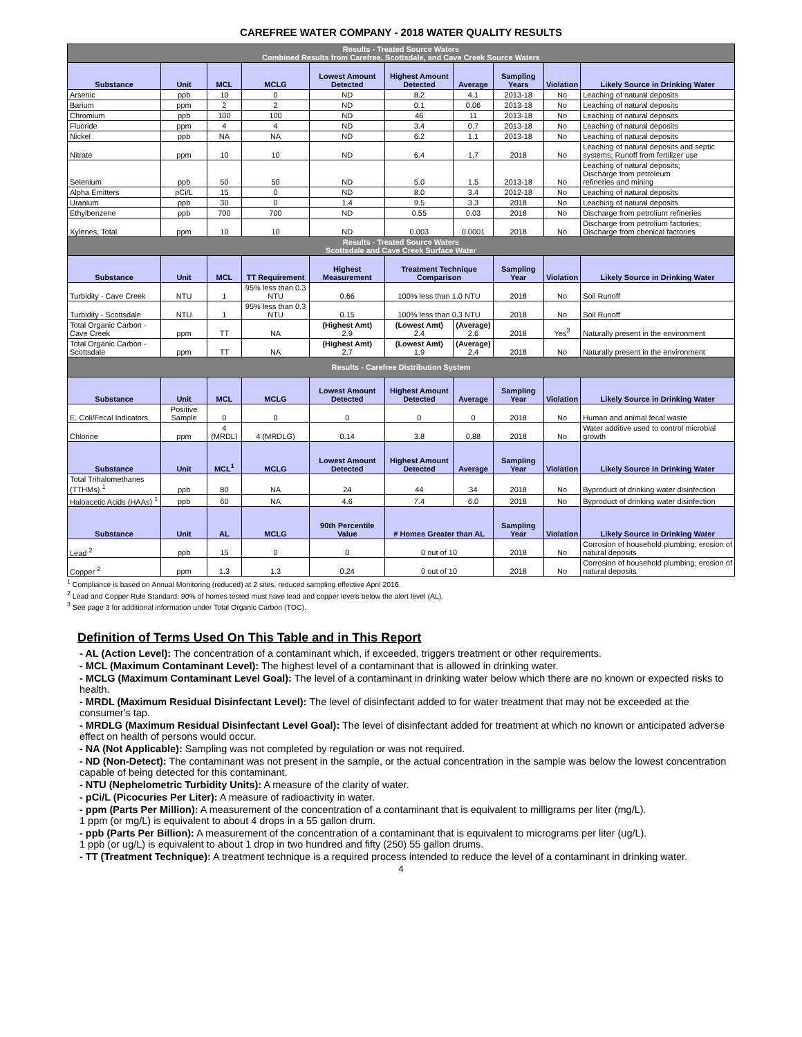CAREFREE WATER COMPANY - 2018 WATER QUALITY RESULTS
| Results - Treated Source Waters Combined Results from Carefree, Scottsdale, and Cave Creek Source Waters | | | | | | | | | |
| Substance | Unit | MCL | MCLG | Lowest Amount Detected | Highest Amount Detected | Average | Sampling Years | Violation | Likely Source in Drinking Water |
| Arsenic | ppb | 10 | 0 | ND | 8.2 | 4.1 | 2013-18 | No | Leaching of natural deposits |
| Barium | ppm | 2 | 2 | ND | 0.1 | 0.06 | 2013-18 | No | Leaching of natural deposits |
| Chromium | ppb | 100 | 100 | ND | 46 | 11 | 2013-18 | No | Leaching of natural deposits |
| Fluoride | ppm | 4 | 4 | ND | 3.4 | 0.7 | 2013-18 | No | Leaching of natural deposits |
| Nickel | ppb | NA | NA | ND | 6.2 | 1.1 | 2013-18 | No | Leaching of natural deposits |
| Nitrate | ppm | 10 | 10 | ND | 6.4 | 1.7 | 2018 | No | Leaching of natural deposits and septic systems; Runoff from fertilizer use |
| Selenium | ppb | 50 | 50 | ND | 5.0 | 1.5 | 2013-18 | No | Leaching of natural deposits; Discharge from petroleum refineries and mining |
| Alpha Emitters | pCi/L | 15 | 0 | ND | 8.0 | 3.4 | 2012-18 | No | Leaching of natural deposits |
| Uranium | ppb | 30 | 0 | 1.4 | 9.5 | 3.3 | 2018 | No | Leaching of natural deposits |
| Ethylbenzene | ppb | 700 | 700 | ND | 0.55 | 0.03 | 2018 | No | Discharge from petrolium refineries |
| Xylenes, Total | ppm | 10 | 10 | ND | 0.003 | 0.0001 | 2018 | No | Discharge from petrolium factories; Discharge from chenical factories |
| Results - Treated Source Waters Scottsdale and Cave Creek Surface Water | | | | | | | | | |
| Substance | Unit | MCL | TT Requirement | Highest Measurement | Treatment Technique Comparison | | Sampling Year | Violation | Likely Source in Drinking Water |
| Turbidity - Cave Creek | NTU | 1 | 95% less than 0.3 NTU | 0.66 | 100% less than 1.0 NTU | | 2018 | No | Soil Runoff |
| Turbidity - Scottsdale | NTU | 1 | 95% less than 0.3 NTU | 0.15 | 100% less than 0.3 NTU | | 2018 | No | Soil Runoff |
| Total Organic Carbon - Cave Creek | ppm | TT | NA | (Highest Amt) 2.9 | (Lowest Amt) 2.4 | (Average) 2.6 | 2018 | Yes<sup>3</sup> | Naturally present in the environment |
| Total Organic Carbon - Scottsdale | ppm | TT | NA | (Highest Amt) 2.7 | (Lowest Amt) 1.9 | (Average) 2.4 | 2018 | No | Naturally present in the environment |
| Results - Carefree Distribution System | | | | | | | | | |
| Substance | Unit | MCL | MCLG | Lowest Amount Detected | Highest Amount Detected | Average | Sampling Year | Violation | Likely Source in Drinking Water |
| E. Coli/Fecal Indicators | Positive Sample | 0 | 0 | 0 | 0 | 0 | 2018 | No | Human and animal fecal waste |
| Chlorine | ppm | 4 (MRDL) | 4 (MRDLG) | 0.14 | 3.8 | 0.88 | 2018 | No | Water additive used to control microbial growth |
| Substance | Unit | MCL<sup>1</sup> | MCLG | Lowest Amount Detected | Highest Amount Detected | Average | Sampling Year | Violation | Likely Source in Drinking Water |
| Total Trihalomethanes (TTHMs) <sup>1</sup> | ppb | 80 | NA | 24 | 44 | 34 | 2018 | No | Byproduct of drinking water disinfection |
| Haloacetic Acids (HAAs) <sup>1</sup> | ppb | 60 | NA | 4.6 | 7.4 | 6.0 | 2018 | No | Byproduct of drinking water disinfection |
| Substance | Unit | AL | MCLG | 90th Percentile Value | # Homes Greater than AL | | Sampling Year | Violation | Likely Source in Drinking Water |
| Lead <sup>2</sup> | ppb | 15 | 0 | 0 | 0 out of 10 | | 2018 | No | Corrosion of household plumbing; erosion of natural deposits |
| Copper <sup>2</sup> | ppm | 1.3 | 1.3 | 0.24 | 0 out of 10 | | 2018 | No | Corrosion of household plumbing; erosion of natural deposits |
<sup>1</sup> Compliance is based on Annual Monitoring (reduced) at 2 sites, reduced sampling effective April 2016.
<sup>2</sup> Lead and Copper Rule Standard: 90% of homes tested must have lead and copper levels below the alert level (AL).
<sup>3</sup> See page 3 for additional information under Total Organic Carbon (TOC).
Definition of Terms Used On This Table and in This Report
- AL (Action Level): The concentration of a contaminant which, if exceeded, triggers treatment or other requirements.
- MCL (Maximum Contaminant Level): The highest level of a contaminant that is allowed in drinking water.
- MCLG (Maximum Contaminant Level Goal): The level of a contaminant in drinking water below which there are no known or expected risks to health.
- MRDL (Maximum Residual Disinfectant Level): The level of disinfectant added to for water treatment that may not be exceeded at the consumer's tap.
- MRDLG (Maximum Residual Disinfectant Level Goal): The level of disinfectant added for treatment at which no known or anticipated adverse effect on health of persons would occur.
- NA (Not Applicable): Sampling was not completed by regulation or was not required.
- ND (Non-Detect): The contaminant was not present in the sample, or the actual concentration in the sample was below the lowest concentration capable of being detected for this contaminant.
- NTU (Nephelometric Turbidity Units): A measure of the clarity of water.
- pCi/L (Picocuries Per Liter): A measure of radioactivity in water.
- ppm (Parts Per Million): A measurement of the concentration of a contaminant that is equivalent to milligrams per liter (mg/L).
1 ppm (or mg/L) is equivalent to about 4 drops in a 55 gallon drum.
- ppb (Parts Per Billion): A measurement of the concentration of a contaminant that is equivalent to micrograms per liter (ug/L).
1 ppb (or ug/L) is equivalent to about 1 drop in two hundred and fifty (250) 55 gallon drums.
- TT (Treatment Technique): A treatment technique is a required process intended to reduce the level of a contaminant in drinking water.
4